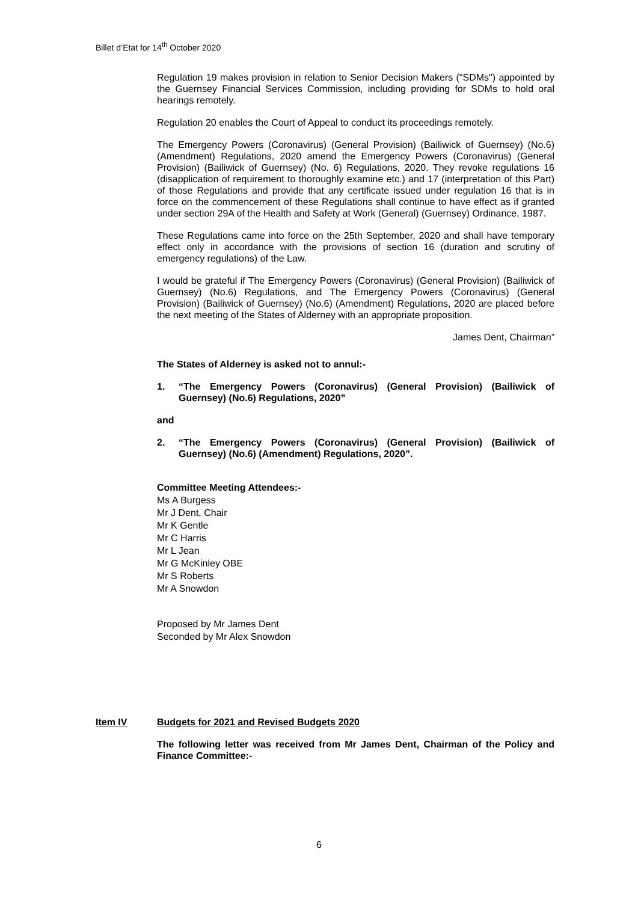Billet d’Etat for 14<sup>th</sup> October 2020
Regulation 19 makes provision in relation to Senior Decision Makers ("SDMs") appointed by the Guernsey Financial Services Commission, including providing for SDMs to hold oral hearings remotely.
Regulation 20 enables the Court of Appeal to conduct its proceedings remotely.
The Emergency Powers (Coronavirus) (General Provision) (Bailiwick of Guernsey) (No.6) (Amendment) Regulations, 2020 amend the Emergency Powers (Coronavirus) (General Provision) (Bailiwick of Guernsey) (No. 6) Regulations, 2020. They revoke regulations 16 (disapplication of requirement to thoroughly examine etc.) and 17 (interpretation of this Part) of those Regulations and provide that any certificate issued under regulation 16 that is in force on the commencement of these Regulations shall continue to have effect as if granted under section 29A of the Health and Safety at Work (General) (Guernsey) Ordinance, 1987.
These Regulations came into force on the 25th September, 2020 and shall have temporary effect only in accordance with the provisions of section 16 (duration and scrutiny of emergency regulations) of the Law.
I would be grateful if The Emergency Powers (Coronavirus) (General Provision) (Bailiwick of Guernsey) (No.6) Regulations, and The Emergency Powers (Coronavirus) (General Provision) (Bailiwick of Guernsey) (No.6) (Amendment) Regulations, 2020 are placed before the next meeting of the States of Alderney with an appropriate proposition.
James Dent, Chairman”
The States of Alderney is asked not to annul:-
1. “The Emergency Powers (Coronavirus) (General Provision) (Bailiwick of Guernsey) (No.6) Regulations, 2020”
and
2. “The Emergency Powers (Coronavirus) (General Provision) (Bailiwick of Guernsey) (No.6) (Amendment) Regulations, 2020”.
Committee Meeting Attendees:-
Ms A Burgess
Mr J Dent, Chair
Mr K Gentle
Mr C Harris
Mr L Jean
Mr G McKinley OBE
Mr S Roberts
Mr A Snowdon
Proposed by Mr James Dent
Seconded by Mr Alex Snowdon
Item IV Budgets for 2021 and Revised Budgets 2020
The following letter was received from Mr James Dent, Chairman of the Policy and Finance Committee:-
6